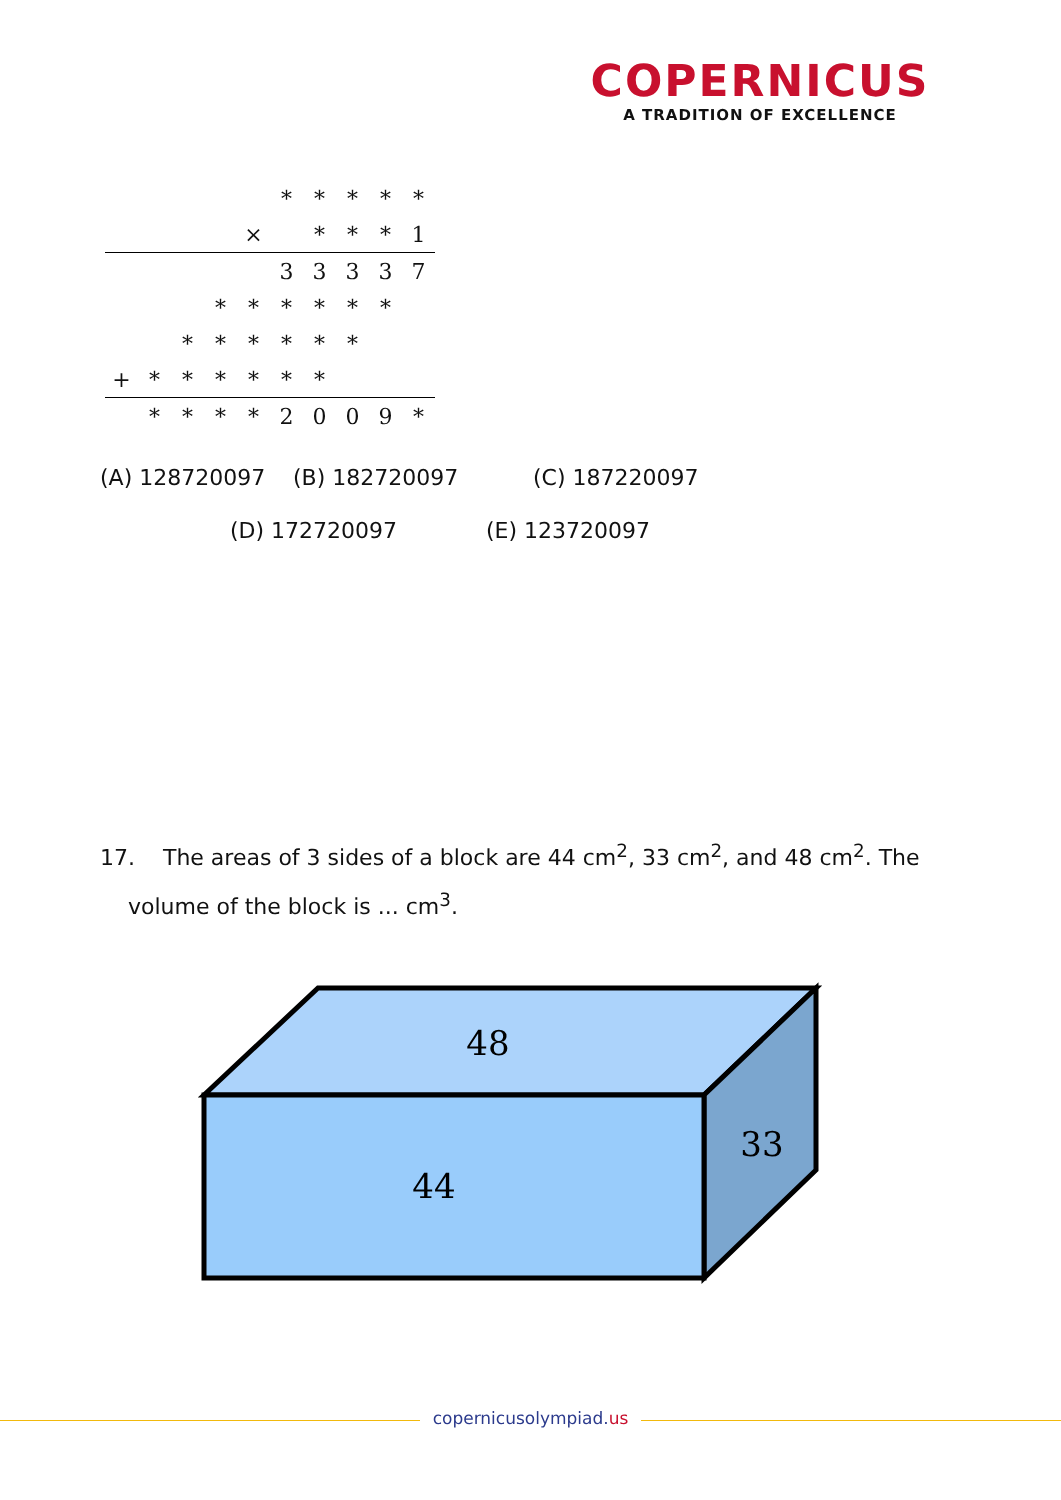COPERNICUS
A TRADITION OF EXCELLENCE
| | | | | | * | * | * | * | * |
| | | | | × | | * | * | * | 1 |
| | | | | | 3 | 3 | 3 | 3 | 7 |
| | | | * | * | * | * | * | * | |
| | | * | * | * | * | * | * | | |
| + | * | * | * | * | * | * | | | |
| | * | * | * | * | 2 | 0 | 0 | 9 | * |
(A) 128720097 (B) 182720097 (C) 187220097
(D) 172720097 (E) 123720097
17. The areas of 3 sides of a block are 44 cm<sup>2</sup>, 33 cm<sup>2</sup>, and 48 cm<sup>2</sup>. The
volume of the block is ... cm<sup>3</sup>.
48
33
44
copernicusolympiad.us